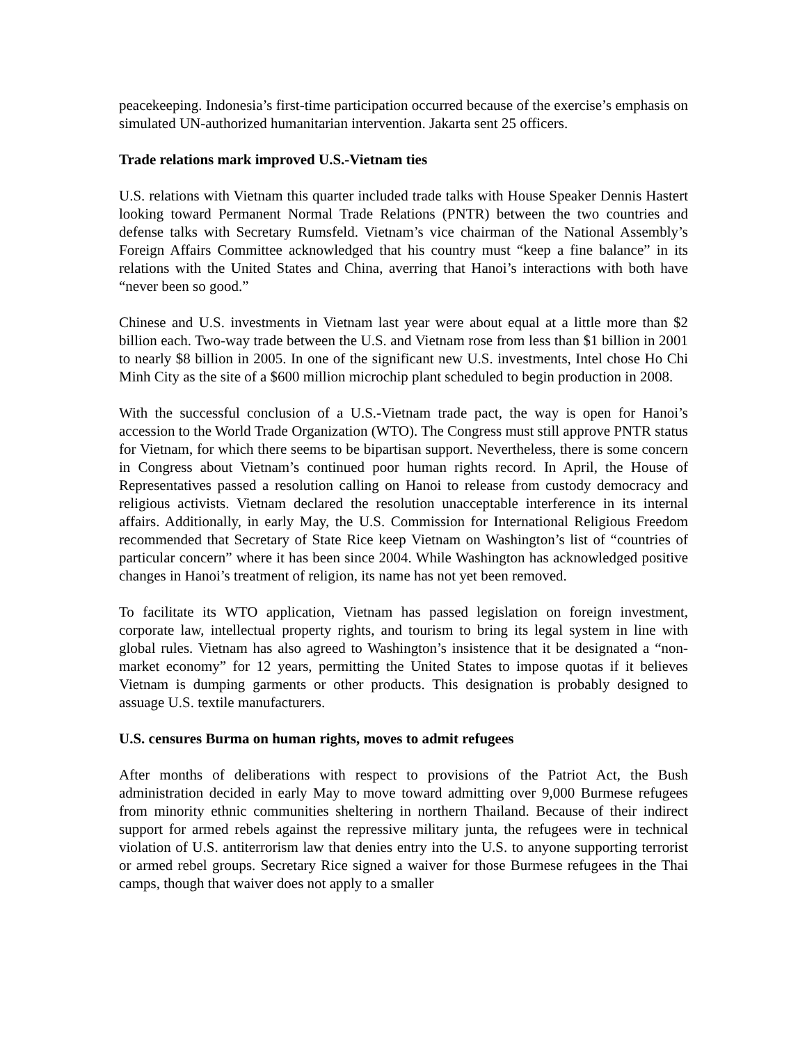peacekeeping. Indonesia’s first-time participation occurred because of the exercise’s emphasis on simulated UN-authorized humanitarian intervention. Jakarta sent 25 officers.
Trade relations mark improved U.S.-Vietnam ties
U.S. relations with Vietnam this quarter included trade talks with House Speaker Dennis Hastert looking toward Permanent Normal Trade Relations (PNTR) between the two countries and defense talks with Secretary Rumsfeld. Vietnam’s vice chairman of the National Assembly’s Foreign Affairs Committee acknowledged that his country must “keep a fine balance” in its relations with the United States and China, averring that Hanoi’s interactions with both have “never been so good.”
Chinese and U.S. investments in Vietnam last year were about equal at a little more than $2 billion each. Two-way trade between the U.S. and Vietnam rose from less than $1 billion in 2001 to nearly $8 billion in 2005. In one of the significant new U.S. investments, Intel chose Ho Chi Minh City as the site of a $600 million microchip plant scheduled to begin production in 2008.
With the successful conclusion of a U.S.-Vietnam trade pact, the way is open for Hanoi’s accession to the World Trade Organization (WTO). The Congress must still approve PNTR status for Vietnam, for which there seems to be bipartisan support. Nevertheless, there is some concern in Congress about Vietnam’s continued poor human rights record. In April, the House of Representatives passed a resolution calling on Hanoi to release from custody democracy and religious activists. Vietnam declared the resolution unacceptable interference in its internal affairs. Additionally, in early May, the U.S. Commission for International Religious Freedom recommended that Secretary of State Rice keep Vietnam on Washington’s list of “countries of particular concern” where it has been since 2004. While Washington has acknowledged positive changes in Hanoi’s treatment of religion, its name has not yet been removed.
To facilitate its WTO application, Vietnam has passed legislation on foreign investment, corporate law, intellectual property rights, and tourism to bring its legal system in line with global rules. Vietnam has also agreed to Washington’s insistence that it be designated a “non-market economy” for 12 years, permitting the United States to impose quotas if it believes Vietnam is dumping garments or other products. This designation is probably designed to assuage U.S. textile manufacturers.
U.S. censures Burma on human rights, moves to admit refugees
After months of deliberations with respect to provisions of the Patriot Act, the Bush administration decided in early May to move toward admitting over 9,000 Burmese refugees from minority ethnic communities sheltering in northern Thailand. Because of their indirect support for armed rebels against the repressive military junta, the refugees were in technical violation of U.S. antiterrorism law that denies entry into the U.S. to anyone supporting terrorist or armed rebel groups. Secretary Rice signed a waiver for those Burmese refugees in the Thai camps, though that waiver does not apply to a smaller